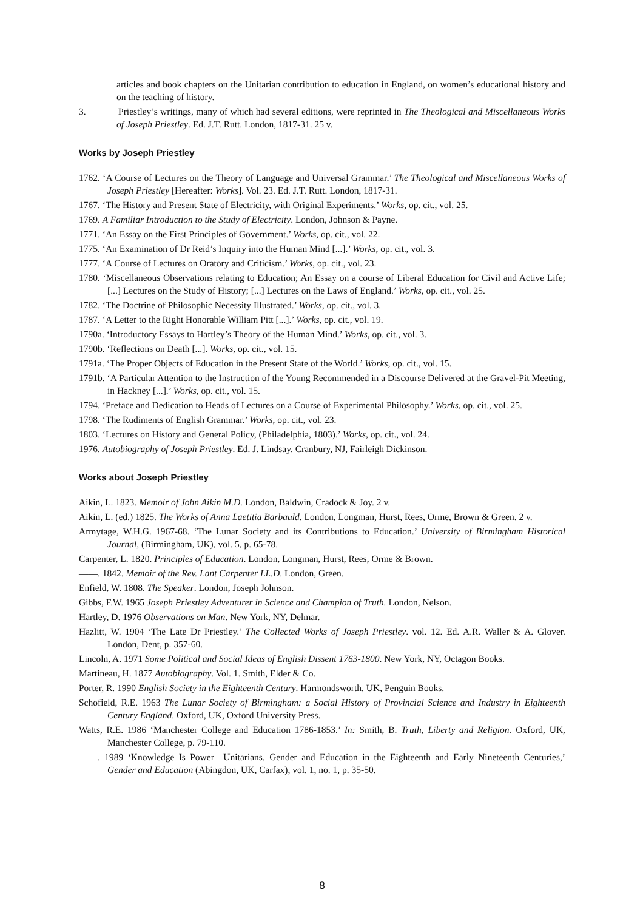articles and book chapters on the Unitarian contribution to education in England, on women’s educational history and on the teaching of history.
3. Priestley’s writings, many of which had several editions, were reprinted in The Theological and Miscellaneous Works of Joseph Priestley. Ed. J.T. Rutt. London, 1817-31. 25 v.
Works by Joseph Priestley
1762. ‘A Course of Lectures on the Theory of Language and Universal Grammar.’ The Theological and Miscellaneous Works of Joseph Priestley [Hereafter: Works]. Vol. 23. Ed. J.T. Rutt. London, 1817-31.
1767. ‘The History and Present State of Electricity, with Original Experiments.’ Works, op. cit., vol. 25.
1769. A Familiar Introduction to the Study of Electricity. London, Johnson & Payne.
1771. ‘An Essay on the First Principles of Government.’ Works, op. cit., vol. 22.
1775. ‘An Examination of Dr Reid’s Inquiry into the Human Mind [...].’ Works, op. cit., vol. 3.
1777. ‘A Course of Lectures on Oratory and Criticism.’ Works, op. cit., vol. 23.
1780. ‘Miscellaneous Observations relating to Education; An Essay on a course of Liberal Education for Civil and Active Life; [...] Lectures on the Study of History; [...] Lectures on the Laws of England.’ Works, op. cit., vol. 25.
1782. ‘The Doctrine of Philosophic Necessity Illustrated.’ Works, op. cit., vol. 3.
1787. ‘A Letter to the Right Honorable William Pitt [...].’ Works, op. cit., vol. 19.
1790a. ‘Introductory Essays to Hartley’s Theory of the Human Mind.’ Works, op. cit., vol. 3.
1790b. ‘Reflections on Death [...]. Works, op. cit., vol. 15.
1791a. ‘The Proper Objects of Education in the Present State of the World.’ Works, op. cit., vol. 15.
1791b. ‘A Particular Attention to the Instruction of the Young Recommended in a Discourse Delivered at the Gravel-Pit Meeting, in Hackney [...].’ Works, op. cit., vol. 15.
1794. ‘Preface and Dedication to Heads of Lectures on a Course of Experimental Philosophy.’ Works, op. cit., vol. 25.
1798. ‘The Rudiments of English Grammar.’ Works, op. cit., vol. 23.
1803. ‘Lectures on History and General Policy, (Philadelphia, 1803).’ Works, op. cit., vol. 24.
1976. Autobiography of Joseph Priestley. Ed. J. Lindsay. Cranbury, NJ, Fairleigh Dickinson.
Works about Joseph Priestley
Aikin, L. 1823. Memoir of John Aikin M.D. London, Baldwin, Cradock & Joy. 2 v.
Aikin, L. (ed.) 1825. The Works of Anna Laetitia Barbauld. London, Longman, Hurst, Rees, Orme, Brown & Green. 2 v.
Armytage, W.H.G. 1967-68. ‘The Lunar Society and its Contributions to Education.’ University of Birmingham Historical Journal, (Birmingham, UK), vol. 5, p. 65-78.
Carpenter, L. 1820. Principles of Education. London, Longman, Hurst, Rees, Orme & Brown.
——. 1842. Memoir of the Rev. Lant Carpenter LL.D. London, Green.
Enfield, W. 1808. The Speaker. London, Joseph Johnson.
Gibbs, F.W. 1965 Joseph Priestley Adventurer in Science and Champion of Truth. London, Nelson.
Hartley, D. 1976 Observations on Man. New York, NY, Delmar.
Hazlitt, W. 1904 ‘The Late Dr Priestley.’ The Collected Works of Joseph Priestley. vol. 12. Ed. A.R. Waller & A. Glover. London, Dent, p. 357-60.
Lincoln, A. 1971 Some Political and Social Ideas of English Dissent 1763-1800. New York, NY, Octagon Books.
Martineau, H. 1877 Autobiography. Vol. 1. Smith, Elder & Co.
Porter, R. 1990 English Society in the Eighteenth Century. Harmondsworth, UK, Penguin Books.
Schofield, R.E. 1963 The Lunar Society of Birmingham: a Social History of Provincial Science and Industry in Eighteenth Century England. Oxford, UK, Oxford University Press.
Watts, R.E. 1986 ‘Manchester College and Education 1786-1853.’ In: Smith, B. Truth, Liberty and Religion. Oxford, UK, Manchester College, p. 79-110.
——. 1989 ‘Knowledge Is Power—Unitarians, Gender and Education in the Eighteenth and Early Nineteenth Centuries,’ Gender and Education (Abingdon, UK, Carfax), vol. 1, no. 1, p. 35-50.
8